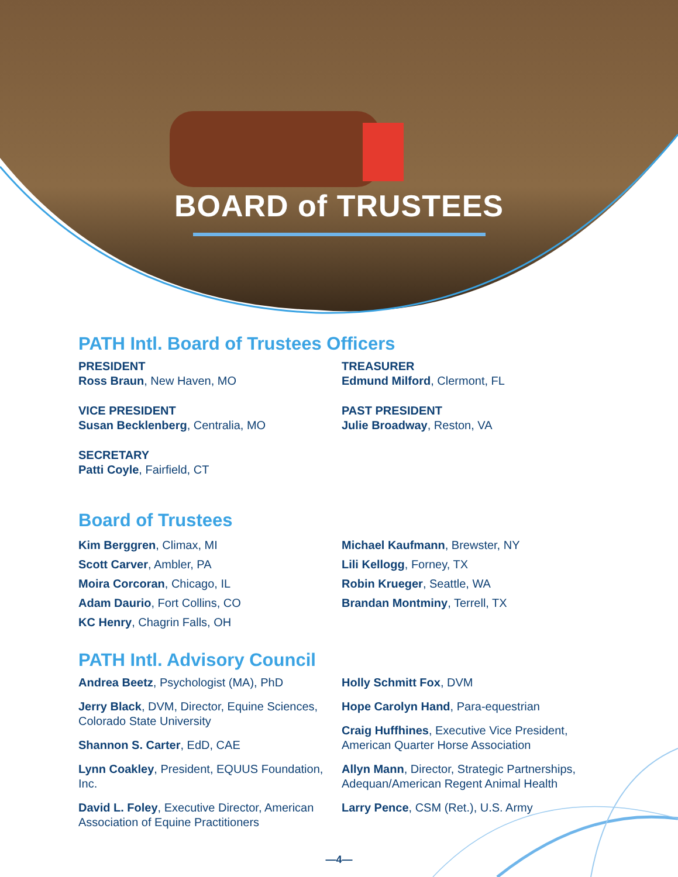BOARD of TRUSTEES
PATH Intl. Board of Trustees Officers
PRESIDENT
Ross Braun, New Haven, MO
VICE PRESIDENT
Susan Becklenberg, Centralia, MO
SECRETARY
Patti Coyle, Fairfield, CT
TREASURER
Edmund Milford, Clermont, FL
PAST PRESIDENT
Julie Broadway, Reston, VA
Board of Trustees
Kim Berggren, Climax, MI
Scott Carver, Ambler, PA
Moira Corcoran, Chicago, IL
Adam Daurio, Fort Collins, CO
KC Henry, Chagrin Falls, OH
Michael Kaufmann, Brewster, NY
Lili Kellogg, Forney, TX
Robin Krueger, Seattle, WA
Brandan Montminy, Terrell, TX
PATH Intl. Advisory Council
Andrea Beetz, Psychologist (MA), PhD
Jerry Black, DVM, Director, Equine Sciences, Colorado State University
Shannon S. Carter, EdD, CAE
Lynn Coakley, President, EQUUS Foundation, Inc.
David L. Foley, Executive Director, American Association of Equine Practitioners
Holly Schmitt Fox, DVM
Hope Carolyn Hand, Para-equestrian
Craig Huffhines, Executive Vice President, American Quarter Horse Association
Allyn Mann, Director, Strategic Partnerships, Adequan/American Regent Animal Health
Larry Pence, CSM (Ret.), U.S. Army
—4—